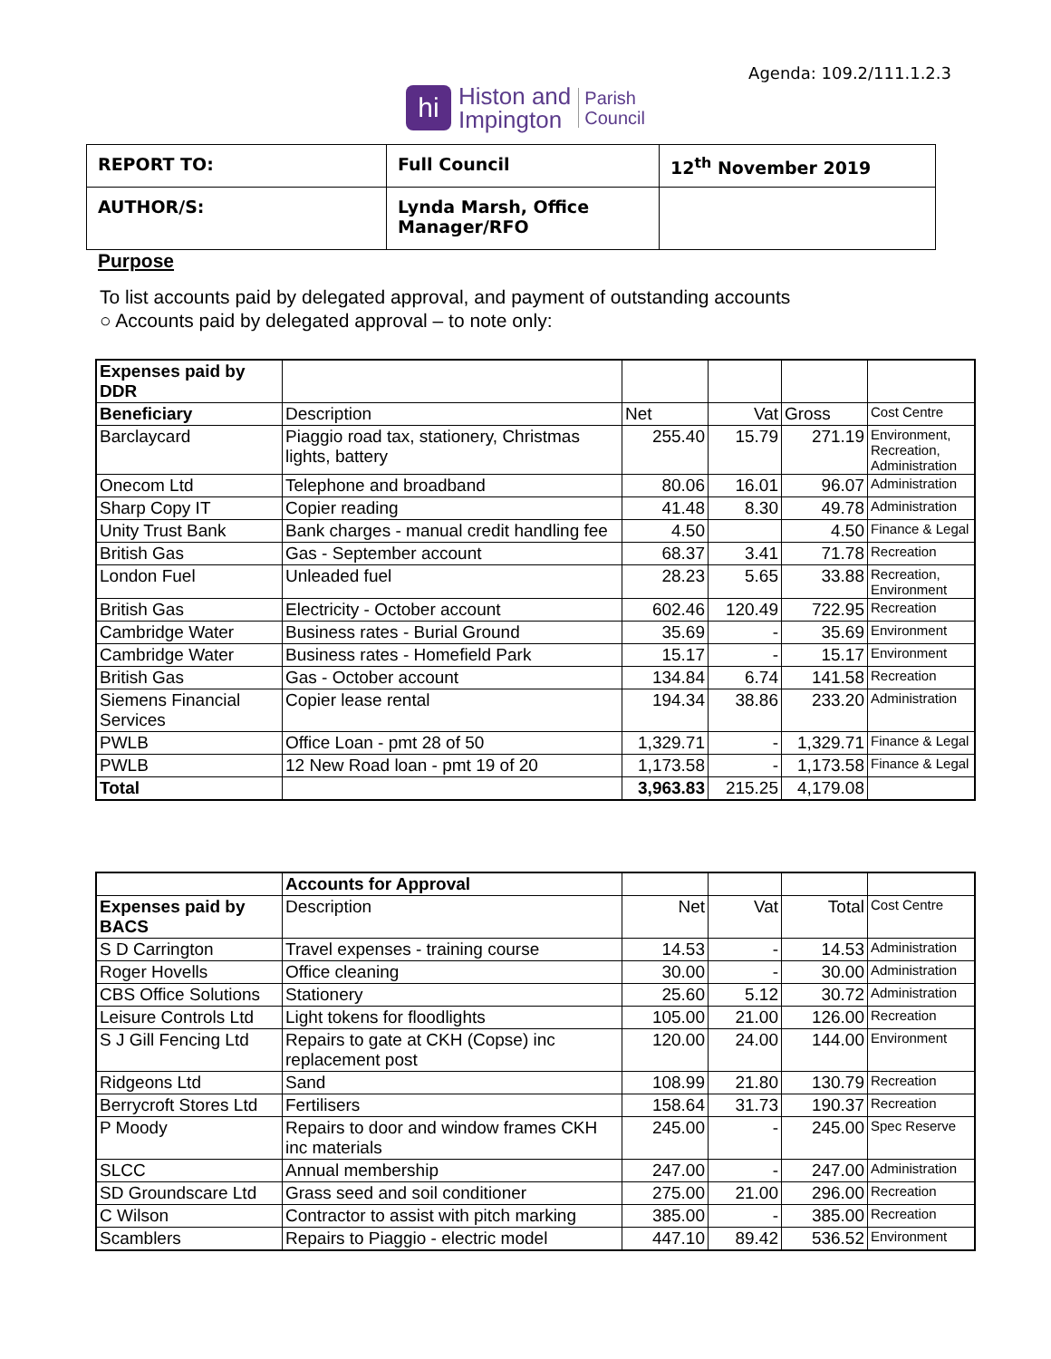Agenda: 109.2/111.1.2.3
hi
Histon and
Impington
Parish
Council
| REPORT TO: | Full Council | 12<sup>th</sup> November 2019 |
| AUTHOR/S: | Lynda Marsh, Office Manager/RFO | |
Purpose
To list accounts paid by delegated approval, and payment of outstanding accounts
○ Accounts paid by delegated approval – to note only:
| Expenses paid by DDR | | | | | |
| Beneficiary | Description | Net | Vat | Gross | Cost Centre |
| Barclaycard | Piaggio road tax, stationery, Christmas lights, battery | 255.40 | 15.79 | 271.19 | Environment, Recreation, Administration |
| Onecom Ltd | Telephone and broadband | 80.06 | 16.01 | 96.07 | Administration |
| Sharp Copy IT | Copier reading | 41.48 | 8.30 | 49.78 | Administration |
| Unity Trust Bank | Bank charges - manual credit handling fee | 4.50 | | 4.50 | Finance & Legal |
| British Gas | Gas - September account | 68.37 | 3.41 | 71.78 | Recreation |
| London Fuel | Unleaded fuel | 28.23 | 5.65 | 33.88 | Recreation, Environment |
| British Gas | Electricity - October account | 602.46 | 120.49 | 722.95 | Recreation |
| Cambridge Water | Business rates - Burial Ground | 35.69 | - | 35.69 | Environment |
| Cambridge Water | Business rates - Homefield Park | 15.17 | - | 15.17 | Environment |
| British Gas | Gas - October account | 134.84 | 6.74 | 141.58 | Recreation |
| Siemens Financial Services | Copier lease rental | 194.34 | 38.86 | 233.20 | Administration |
| PWLB | Office Loan - pmt 28 of 50 | 1,329.71 | - | 1,329.71 | Finance & Legal |
| PWLB | 12 New Road loan - pmt 19 of 20 | 1,173.58 | - | 1,173.58 | Finance & Legal |
| Total | | 3,963.83 | 215.25 | 4,179.08 | |
| | Accounts for Approval | | | | |
| Expenses paid by BACS | Description | Net | Vat | Total | Cost Centre |
| S D Carrington | Travel expenses - training course | 14.53 | - | 14.53 | Administration |
| Roger Hovells | Office cleaning | 30.00 | - | 30.00 | Administration |
| CBS Office Solutions | Stationery | 25.60 | 5.12 | 30.72 | Administration |
| Leisure Controls Ltd | Light tokens for floodlights | 105.00 | 21.00 | 126.00 | Recreation |
| S J Gill Fencing Ltd | Repairs to gate at CKH (Copse) inc replacement post | 120.00 | 24.00 | 144.00 | Environment |
| Ridgeons Ltd | Sand | 108.99 | 21.80 | 130.79 | Recreation |
| Berrycroft Stores Ltd | Fertilisers | 158.64 | 31.73 | 190.37 | Recreation |
| P Moody | Repairs to door and window frames CKH inc materials | 245.00 | - | 245.00 | Spec Reserve |
| SLCC | Annual membership | 247.00 | - | 247.00 | Administration |
| SD Groundscare Ltd | Grass seed and soil conditioner | 275.00 | 21.00 | 296.00 | Recreation |
| C Wilson | Contractor to assist with pitch marking | 385.00 | - | 385.00 | Recreation |
| Scamblers | Repairs to Piaggio - electric model | 447.10 | 89.42 | 536.52 | Environment |